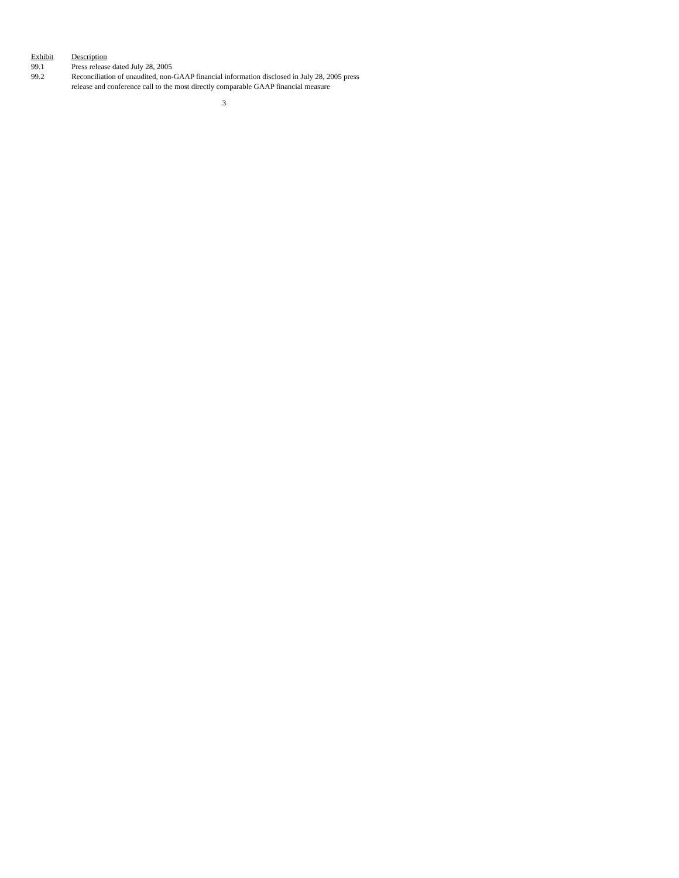| Exhibit | Description |
| --- | --- |
| 99.1 | Press release dated July 28, 2005 |
| 99.2 | Reconciliation of unaudited, non-GAAP financial information disclosed in July 28, 2005 press release and conference call to the most directly comparable GAAP financial measure |
3